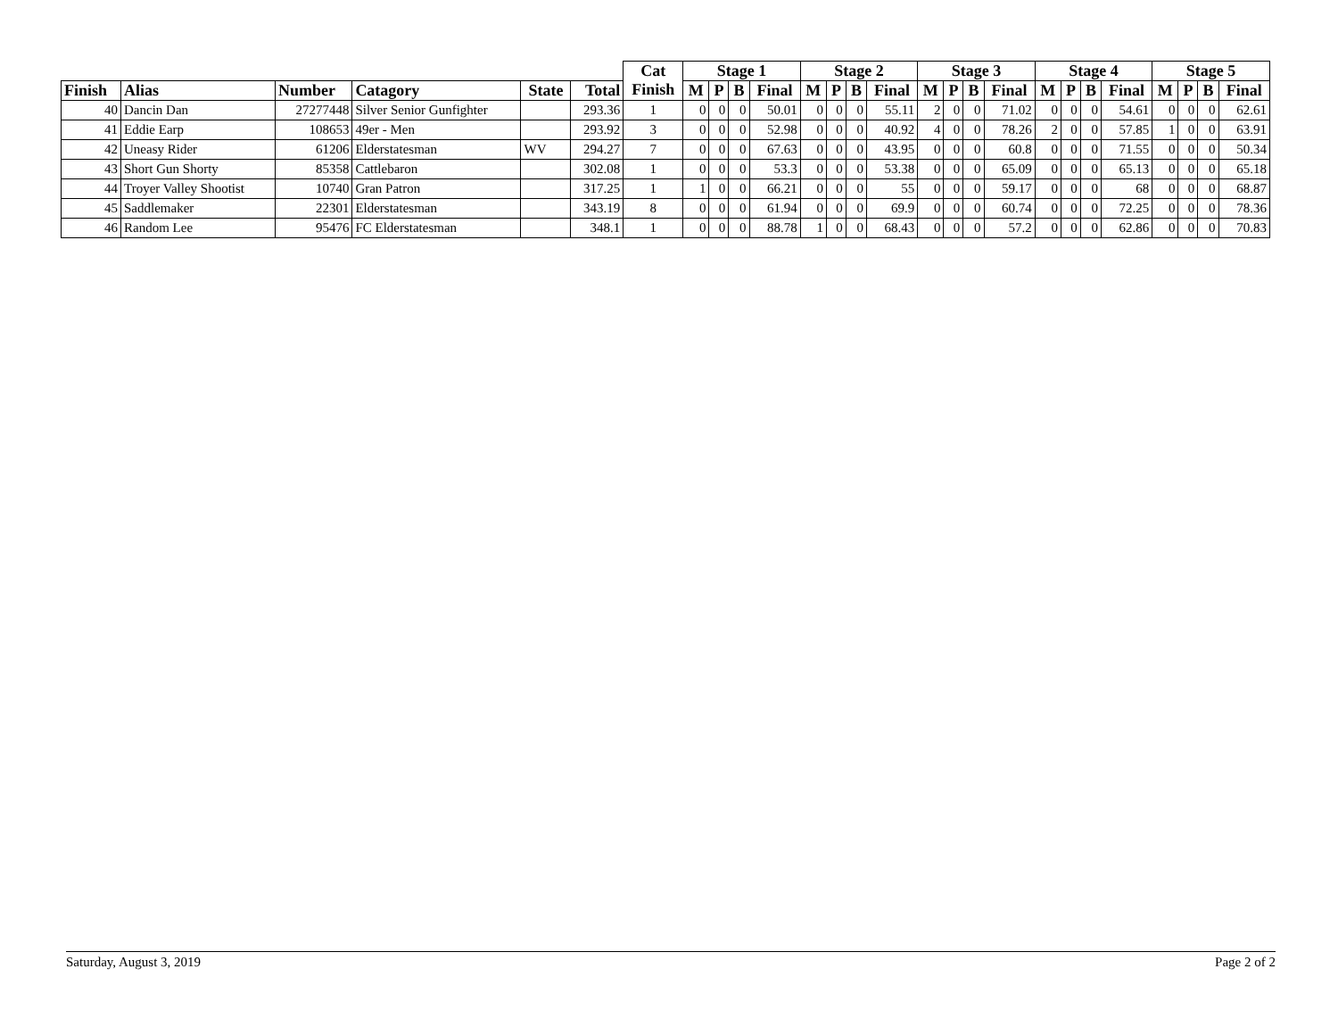| | | | | | | Cat Finish | Stage 1 | | | | Stage 2 | | | | Stage 3 | | | | Stage 4 | | | | Stage 5 | | | |
| --- | --- | --- | --- | --- | --- | --- | --- | --- | --- | --- | --- | --- | --- | --- | --- | --- | --- | --- | --- | --- | --- | --- | --- | --- | --- | --- |
| Finish | Alias | Number | Catagory | State | Total | | M | P | B | Final | M | P | B | Final | M | P | B | Final | M | P | B | Final | M | P | B | Final |
| 40 | Dancin Dan | 27277448 | Silver Senior Gunfighter | | 293.36 | 1 | 0 | 0 | 0 | 50.01 | 0 | 0 | 0 | 55.11 | 2 | 0 | 0 | 71.02 | 0 | 0 | 0 | 54.61 | 0 | 0 | 0 | 62.61 |
| 41 | Eddie Earp | 108653 | 49er - Men | | 293.92 | 3 | 0 | 0 | 0 | 52.98 | 0 | 0 | 0 | 40.92 | 4 | 0 | 0 | 78.26 | 2 | 0 | 0 | 57.85 | 1 | 0 | 0 | 63.91 |
| 42 | Uneasy Rider | 61206 | Elderstatesman | WV | 294.27 | 7 | 0 | 0 | 0 | 67.63 | 0 | 0 | 0 | 43.95 | 0 | 0 | 0 | 60.8 | 0 | 0 | 0 | 71.55 | 0 | 0 | 0 | 50.34 |
| 43 | Short Gun Shorty | 85358 | Cattlebaron | | 302.08 | 1 | 0 | 0 | 0 | 53.3 | 0 | 0 | 0 | 53.38 | 0 | 0 | 0 | 65.09 | 0 | 0 | 0 | 65.13 | 0 | 0 | 0 | 65.18 |
| 44 | Troyer Valley Shootist | 10740 | Gran Patron | | 317.25 | 1 | 1 | 0 | 0 | 66.21 | 0 | 0 | 0 | 55 | 0 | 0 | 0 | 59.17 | 0 | 0 | 0 | 68 | 0 | 0 | 0 | 68.87 |
| 45 | Saddlemaker | 22301 | Elderstatesman | | 343.19 | 8 | 0 | 0 | 0 | 61.94 | 0 | 0 | 0 | 69.9 | 0 | 0 | 0 | 60.74 | 0 | 0 | 0 | 72.25 | 0 | 0 | 0 | 78.36 |
| 46 | Random Lee | 95476 | FC Elderstatesman | | 348.1 | 1 | 0 | 0 | 0 | 88.78 | 1 | 0 | 0 | 68.43 | 0 | 0 | 0 | 57.2 | 0 | 0 | 0 | 62.86 | 0 | 0 | 0 | 70.83 |
Saturday, August 3, 2019 Page 2 of 2